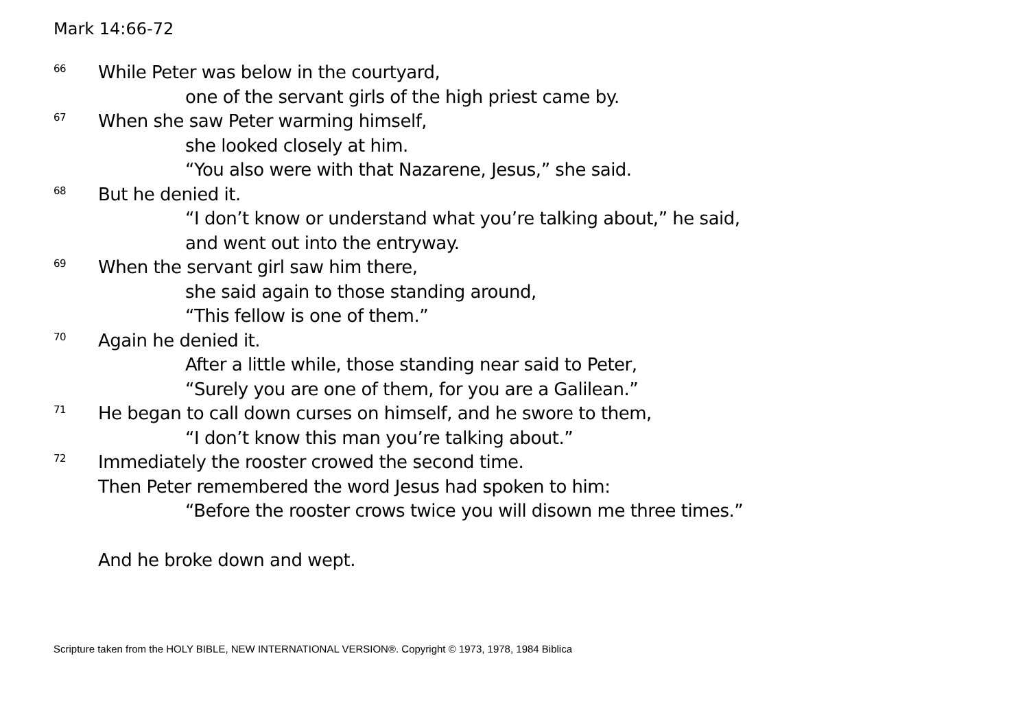Mark 14:66-72
66 While Peter was below in the courtyard,
one of the servant girls of the high priest came by.
67 When she saw Peter warming himself,
she looked closely at him.
“You also were with that Nazarene, Jesus,” she said.
68 But he denied it.
“I don’t know or understand what you’re talking about,” he said,
and went out into the entryway.
69 When the servant girl saw him there,
she said again to those standing around,
“This fellow is one of them.”
70 Again he denied it.
After a little while, those standing near said to Peter,
“Surely you are one of them, for you are a Galilean.”
71 He began to call down curses on himself, and he swore to them,
“I don’t know this man you’re talking about.”
72 Immediately the rooster crowed the second time.
Then Peter remembered the word Jesus had spoken to him:
“Before the rooster crows twice you will disown me three times.”
And he broke down and wept.
Scripture taken from the HOLY BIBLE, NEW INTERNATIONAL VERSION®. Copyright © 1973, 1978, 1984 Biblica